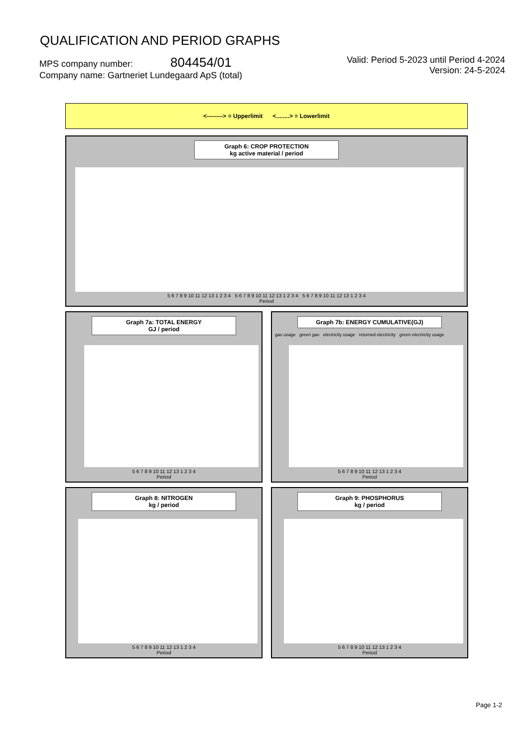QUALIFICATION AND PERIOD GRAPHS
MPS company number: 804454/01
Company name: Gartneriet Lundegaard ApS (total)
Valid: Period 5-2023 until Period 4-2024
Version: 24-5-2024
<--------> = Upperlimit <........> = Lowerlimit
Graph 6: CROP PROTECTION
kg active material / period
5 6 7 8 9 10 11 12 13 1 2 3 4 5 6 7 8 9 10 11 12 13 1 2 3 4 5 6 7 8 9 10 11 12 13 1 2 3 4
Period
Graph 7a: TOTAL ENERGY
GJ / period
5 6 7 8 9 10 11 12 13 1 2 3 4
Period
Graph 7b: ENERGY CUMULATIVE(GJ)
gas usage green gas electricity usage returned electricity green electricity usage
5 6 7 8 9 10 11 12 13 1 2 3 4
Period
Graph 8: NITROGEN
kg / period
5 6 7 8 9 10 11 12 13 1 2 3 4
Period
Graph 9: PHOSPHORUS
kg / period
5 6 7 8 9 10 11 12 13 1 2 3 4
Period
Page 1-2